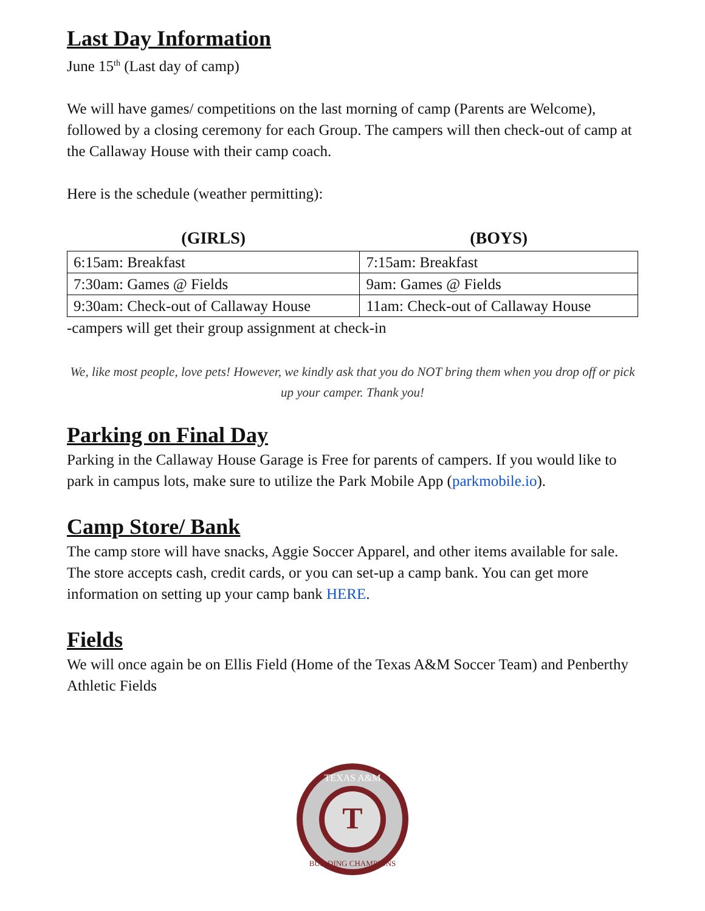Last Day Information
June 15<sup>th</sup> (Last day of camp)
We will have games/ competitions on the last morning of camp (Parents are Welcome), followed by a closing ceremony for each Group. The campers will then check-out of camp at the Callaway House with their camp coach.
Here is the schedule (weather permitting):
| (GIRLS) | (BOYS) |
| --- | --- |
| 6:15am: Breakfast | 7:15am: Breakfast |
| 7:30am: Games @ Fields | 9am: Games @ Fields |
| 9:30am: Check-out of Callaway House | 11am: Check-out of Callaway House |
-campers will get their group assignment at check-in
We, like most people, love pets! However, we kindly ask that you do NOT bring them when you drop off or pick up your camper. Thank you!
Parking on Final Day
Parking in the Callaway House Garage is Free for parents of campers. If you would like to park in campus lots, make sure to utilize the Park Mobile App (parkmobile.io).
Camp Store/ Bank
The camp store will have snacks, Aggie Soccer Apparel, and other items available for sale. The store accepts cash, credit cards, or you can set-up a camp bank. You can get more information on setting up your camp bank HERE.
Fields
We will once again be on Ellis Field (Home of the Texas A&M Soccer Team) and Penberthy Athletic Fields
T
TEXAS A&M
BUILDING CHAMPIONS